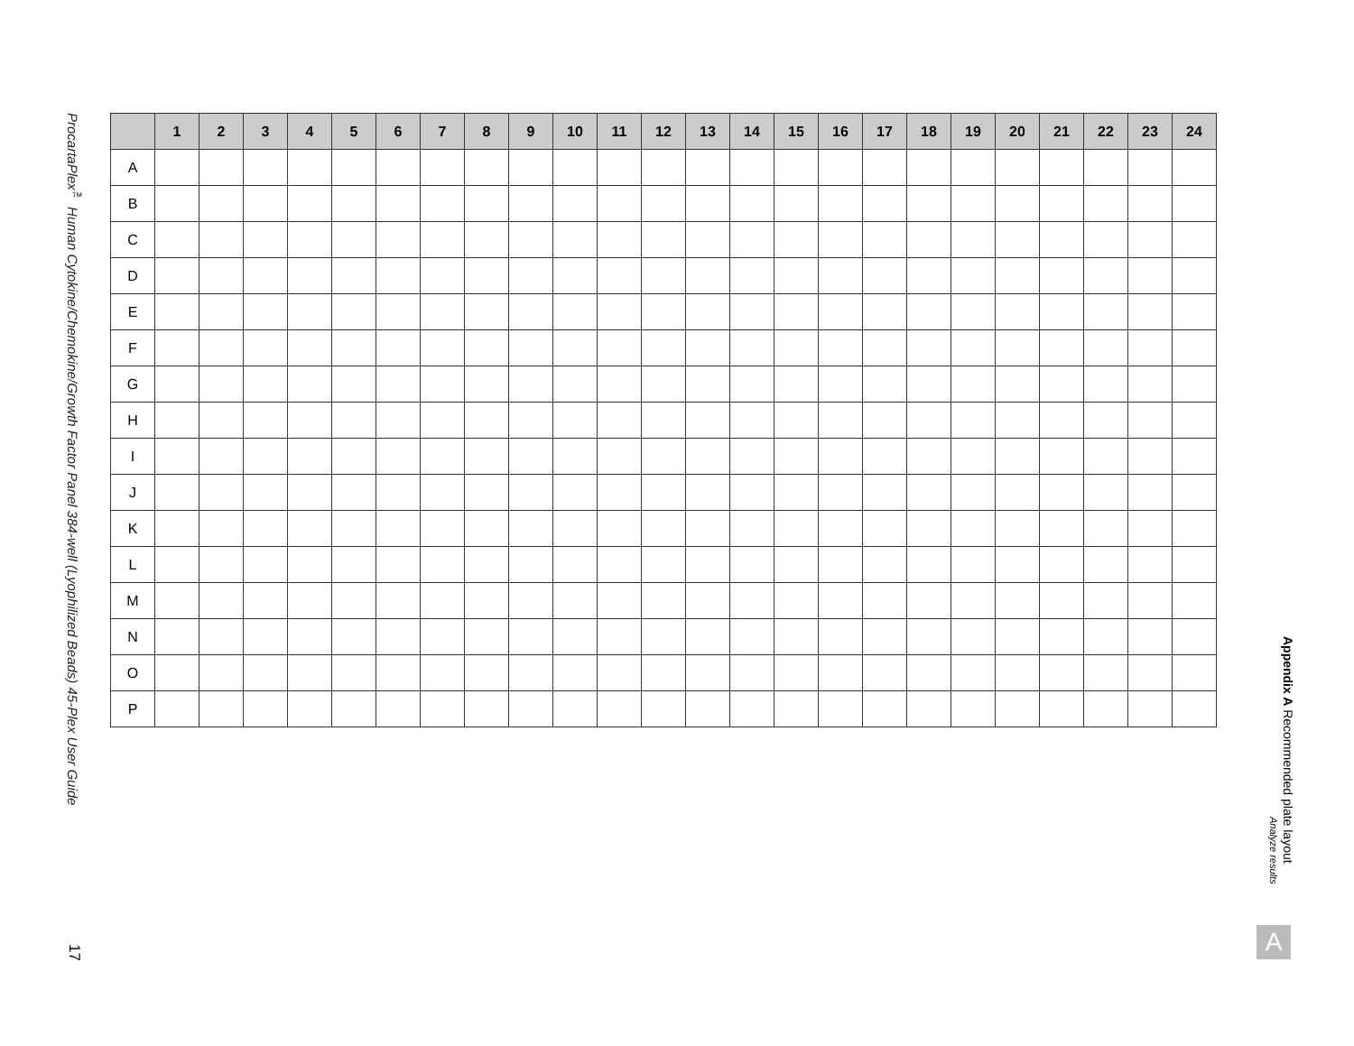ProcartaPlex<sup>™</sup> Human Cytokine/Chemokine/Growth Factor Panel 384-well (Lyophilized Beads) 45-Plex User Guide
17
| | 1 | 2 | 3 | 4 | 5 | 6 | 7 | 8 | 9 | 10 | 11 | 12 | 13 | 14 | 15 | 16 | 17 | 18 | 19 | 20 | 21 | 22 | 23 | 24 |
| --- | --- | --- | --- | --- | --- | --- | --- | --- | --- | --- | --- | --- | --- | --- | --- | --- | --- | --- | --- | --- | --- | --- | --- | --- |
| A | | | | | | | | | | | | | | | | | | | | | | | | |
| B | | | | | | | | | | | | | | | | | | | | | | | | |
| C | | | | | | | | | | | | | | | | | | | | | | | | |
| D | | | | | | | | | | | | | | | | | | | | | | | | |
| E | | | | | | | | | | | | | | | | | | | | | | | | |
| F | | | | | | | | | | | | | | | | | | | | | | | | |
| G | | | | | | | | | | | | | | | | | | | | | | | | |
| H | | | | | | | | | | | | | | | | | | | | | | | | |
| I | | | | | | | | | | | | | | | | | | | | | | | | |
| J | | | | | | | | | | | | | | | | | | | | | | | | |
| K | | | | | | | | | | | | | | | | | | | | | | | | |
| L | | | | | | | | | | | | | | | | | | | | | | | | |
| M | | | | | | | | | | | | | | | | | | | | | | | | |
| N | | | | | | | | | | | | | | | | | | | | | | | | |
| O | | | | | | | | | | | | | | | | | | | | | | | | |
| P | | | | | | | | | | | | | | | | | | | | | | | | |
Appendix A Recommended plate layout
Analyze results
A